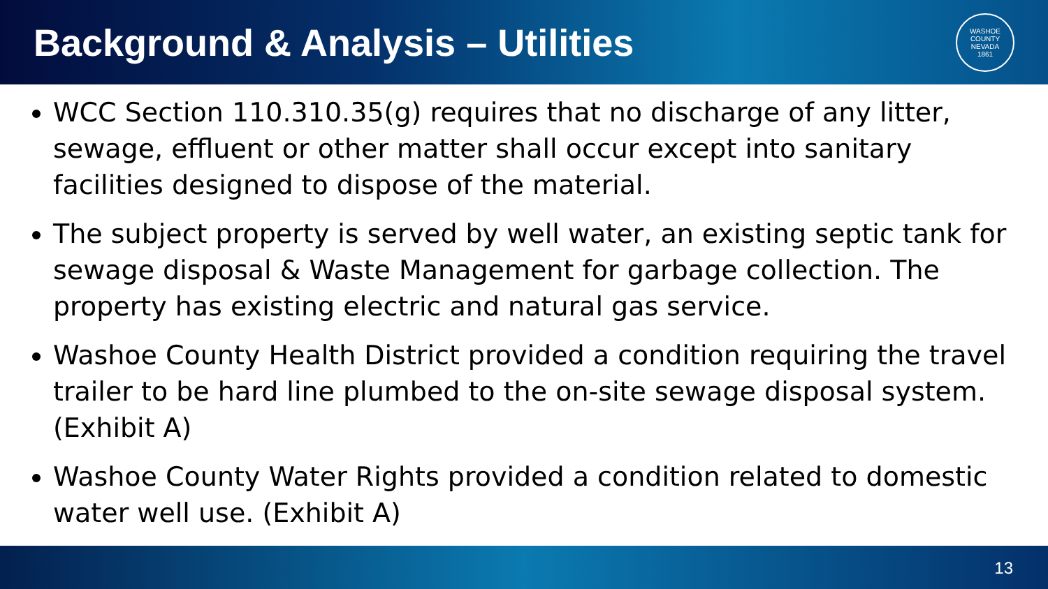Background & Analysis – Utilities
WASHOE COUNTY NEVADA
1861
WCC Section 110.310.35(g) requires that no discharge of any litter, sewage, effluent or other matter shall occur except into sanitary facilities designed to dispose of the material.
The subject property is served by well water, an existing septic tank for sewage disposal & Waste Management for garbage collection. The property has existing electric and natural gas service.
Washoe County Health District provided a condition requiring the travel trailer to be hard line plumbed to the on-site sewage disposal system. (Exhibit A)
Washoe County Water Rights provided a condition related to domestic water well use. (Exhibit A)
13